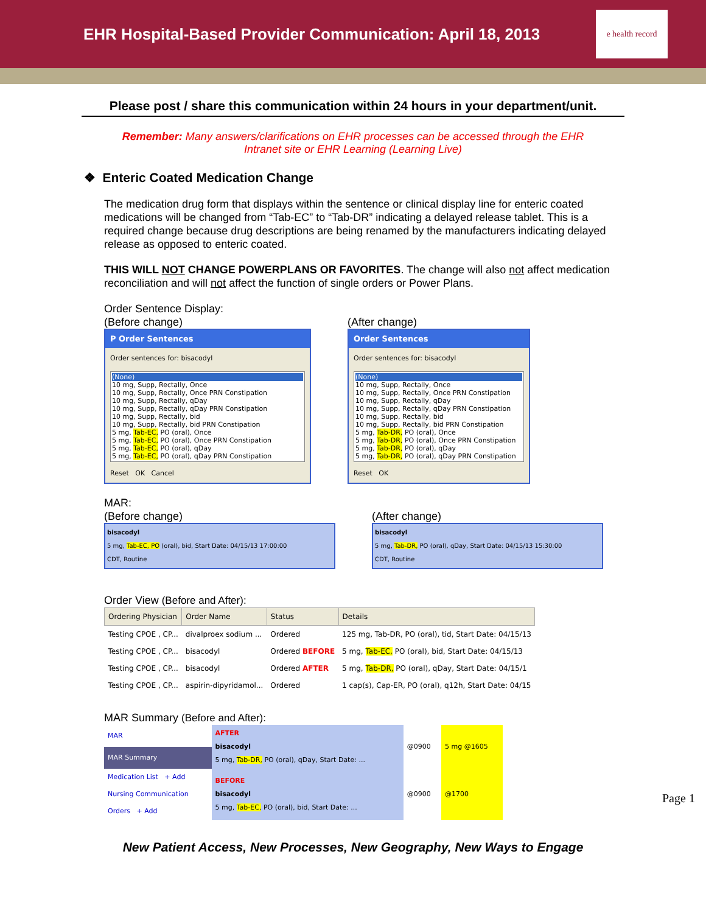EHR Hospital-Based Provider Communication: April 18, 2013
e health record
Please post / share this communication within 24 hours in your department/unit.
Remember: Many answers/clarifications on EHR processes can be accessed through the EHR Intranet site or EHR Learning (Learning Live)
❖ Enteric Coated Medication Change
The medication drug form that displays within the sentence or clinical display line for enteric coated medications will be changed from “Tab-EC” to “Tab-DR” indicating a delayed release tablet. This is a required change because drug descriptions are being renamed by the manufacturers indicating delayed release as opposed to enteric coated.
THIS WILL NOT CHANGE POWERPLANS OR FAVORITES. The change will also not affect medication reconciliation and will not affect the function of single orders or Power Plans.
Order Sentence Display:
(Before change)
P Order Sentences
Order sentences for: bisacodyl
(None)
10 mg, Supp, Rectally, Once
10 mg, Supp, Rectally, Once PRN Constipation
10 mg, Supp, Rectally, qDay
10 mg, Supp, Rectally, qDay PRN Constipation
10 mg, Supp, Rectally, bid
10 mg, Supp, Rectally, bid PRN Constipation
5 mg, Tab-EC, PO (oral), Once
5 mg, Tab-EC, PO (oral), Once PRN Constipation
5 mg, Tab-EC, PO (oral), qDay
5 mg, Tab-EC, PO (oral), qDay PRN Constipation
Reset OK Cancel
(After change)
Order Sentences
Order sentences for: bisacodyl
(None)
10 mg, Supp, Rectally, Once
10 mg, Supp, Rectally, Once PRN Constipation
10 mg, Supp, Rectally, qDay
10 mg, Supp, Rectally, qDay PRN Constipation
10 mg, Supp, Rectally, bid
10 mg, Supp, Rectally, bid PRN Constipation
5 mg, Tab-DR, PO (oral), Once
5 mg, Tab-DR, PO (oral), Once PRN Constipation
5 mg, Tab-DR, PO (oral), qDay
5 mg, Tab-DR, PO (oral), qDay PRN Constipation
Reset OK
MAR:
(Before change)
bisacodyl
5 mg, Tab-EC, PO (oral), bid, Start Date: 04/15/13 17:00:00
CDT, Routine
(After change)
bisacodyl
5 mg, Tab-DR, PO (oral), qDay, Start Date: 04/15/13 15:30:00
CDT, Routine
Order View (Before and After):
| Ordering Physician | Order Name | Status | Details |
| --- | --- | --- | --- |
| Testing CPOE , CP... | divalproex sodium ... | Ordered | 125 mg, Tab-DR, PO (oral), tid, Start Date: 04/15/13 |
| Testing CPOE , CP... | bisacodyl | Ordered BEFORE | 5 mg, Tab-EC, PO (oral), bid, Start Date: 04/15/13 |
| Testing CPOE , CP... | bisacodyl | Ordered AFTER | 5 mg, Tab-DR, PO (oral), qDay, Start Date: 04/15/1 |
| Testing CPOE , CP... | aspirin-dipyridamol... | Ordered | 1 cap(s), Cap-ER, PO (oral), q12h, Start Date: 04/15 |
MAR Summary (Before and After):
| MAR | AFTER bisacodyl 5 mg, Tab-DR, PO (oral), qDay, Start Date: ... | @0900 | 5 mg @1605 |
| MAR Summary | | | |
| Medication List + Add | BEFORE bisacodyl 5 mg, Tab-EC, PO (oral), bid, Start Date: ... | @0900 | @1700 |
| Nursing Communication | | | |
| Orders + Add | | | |
Page 1
New Patient Access, New Processes, New Geography, New Ways to Engage